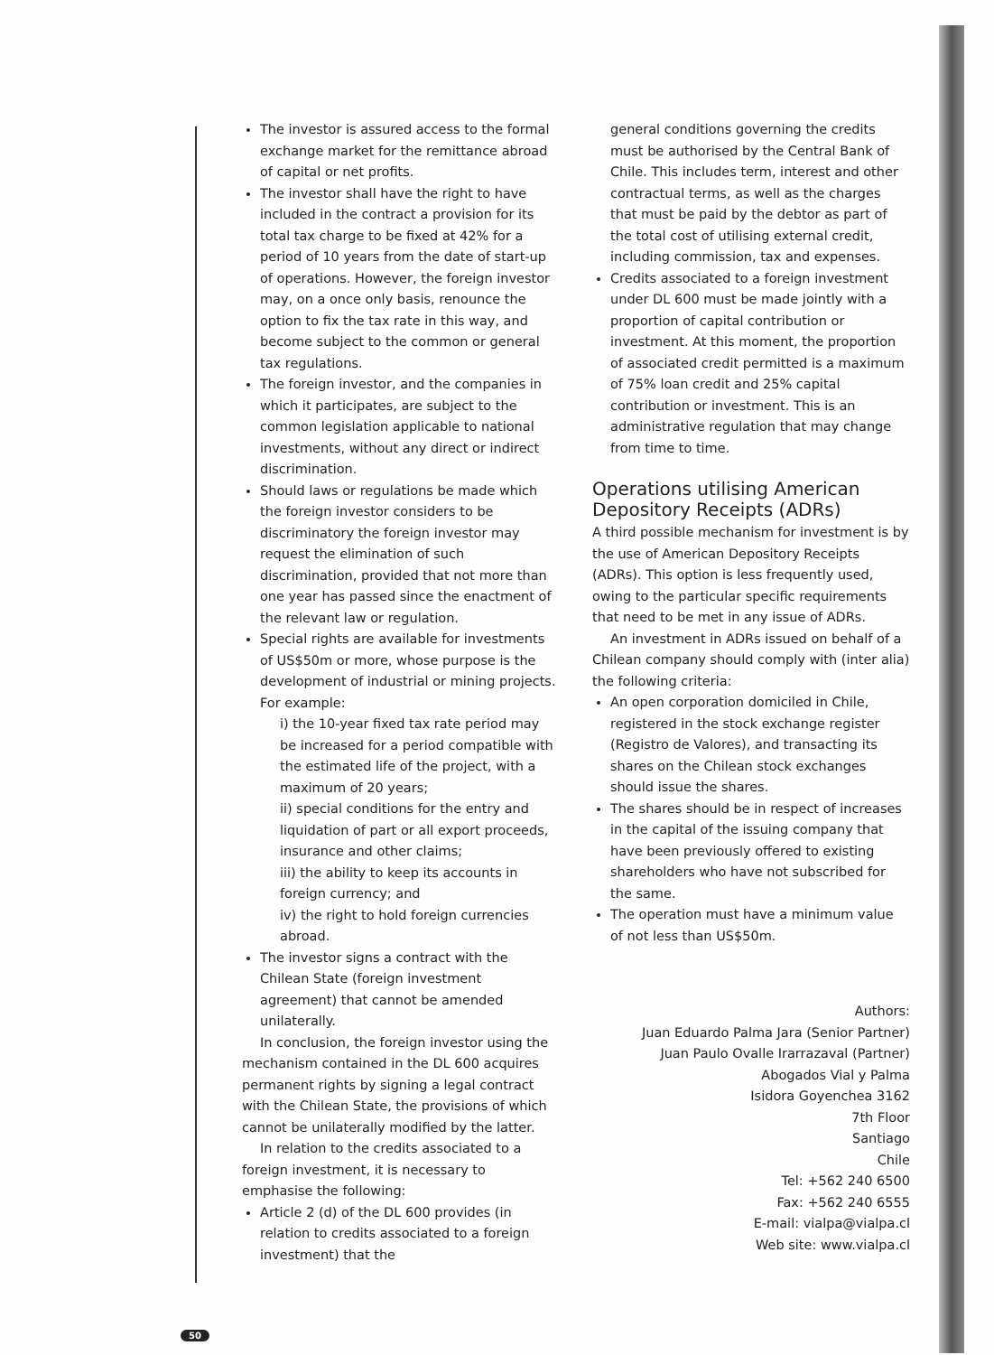The investor is assured access to the formal exchange market for the remittance abroad of capital or net profits.
The investor shall have the right to have included in the contract a provision for its total tax charge to be fixed at 42% for a period of 10 years from the date of start-up of operations. However, the foreign investor may, on a once only basis, renounce the option to fix the tax rate in this way, and become subject to the common or general tax regulations.
The foreign investor, and the companies in which it participates, are subject to the common legislation applicable to national investments, without any direct or indirect discrimination.
Should laws or regulations be made which the foreign investor considers to be discriminatory the foreign investor may request the elimination of such discrimination, provided that not more than one year has passed since the enactment of the relevant law or regulation.
Special rights are available for investments of US$50m or more, whose purpose is the development of industrial or mining projects. For example:
i) the 10-year fixed tax rate period may be increased for a period compatible with the estimated life of the project, with a maximum of 20 years;
ii) special conditions for the entry and liquidation of part or all export proceeds, insurance and other claims;
iii) the ability to keep its accounts in foreign currency; and
iv) the right to hold foreign currencies abroad.
The investor signs a contract with the Chilean State (foreign investment agreement) that cannot be amended unilaterally.
In conclusion, the foreign investor using the mechanism contained in the DL 600 acquires permanent rights by signing a legal contract with the Chilean State, the provisions of which cannot be unilaterally modified by the latter.
In relation to the credits associated to a foreign investment, it is necessary to emphasise the following:
Article 2 (d) of the DL 600 provides (in relation to credits associated to a foreign investment) that the
general conditions governing the credits must be authorised by the Central Bank of Chile. This includes term, interest and other contractual terms, as well as the charges that must be paid by the debtor as part of the total cost of utilising external credit, including commission, tax and expenses.
Credits associated to a foreign investment under DL 600 must be made jointly with a proportion of capital contribution or investment. At this moment, the proportion of associated credit permitted is a maximum of 75% loan credit and 25% capital contribution or investment. This is an administrative regulation that may change from time to time.
Operations utilising American Depository Receipts (ADRs)
A third possible mechanism for investment is by the use of American Depository Receipts (ADRs). This option is less frequently used, owing to the particular specific requirements that need to be met in any issue of ADRs.
An investment in ADRs issued on behalf of a Chilean company should comply with (inter alia) the following criteria:
An open corporation domiciled in Chile, registered in the stock exchange register (Registro de Valores), and transacting its shares on the Chilean stock exchanges should issue the shares.
The shares should be in respect of increases in the capital of the issuing company that have been previously offered to existing shareholders who have not subscribed for the same.
The operation must have a minimum value of not less than US$50m.
Authors:
Juan Eduardo Palma Jara (Senior Partner)
Juan Paulo Ovalle Irarrazaval (Partner)
Abogados Vial y Palma
Isidora Goyenchea 3162
7th Floor
Santiago
Chile
Tel: +562 240 6500
Fax: +562 240 6555
E-mail: vialpa@vialpa.cl
Web site: www.vialpa.cl
50